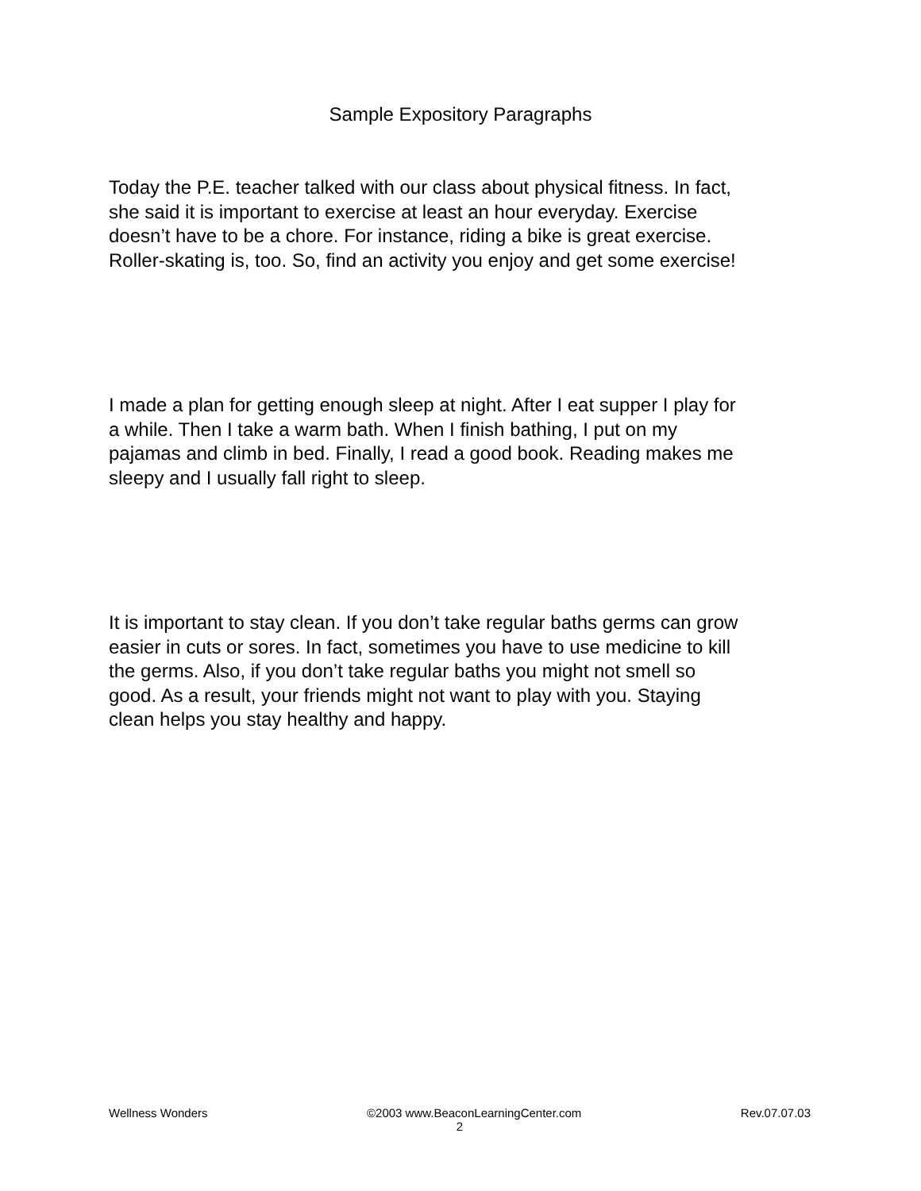Sample Expository Paragraphs
Today the P.E. teacher talked with our class about physical fitness. In fact, she said it is important to exercise at least an hour everyday. Exercise doesn’t have to be a chore. For instance, riding a bike is great exercise. Roller-skating is, too. So, find an activity you enjoy and get some exercise!
I made a plan for getting enough sleep at night. After I eat supper I play for a while. Then I take a warm bath. When I finish bathing, I put on my pajamas and climb in bed. Finally, I read a good book. Reading makes me sleepy and I usually fall right to sleep.
It is important to stay clean. If you don’t take regular baths germs can grow easier in cuts or sores. In fact, sometimes you have to use medicine to kill the germs. Also, if you don’t take regular baths you might not smell so good. As a result, your friends might not want to play with you. Staying clean helps you stay healthy and happy.
Wellness Wonders ©2003 www.BeaconLearningCenter.com Rev.07.07.03
2